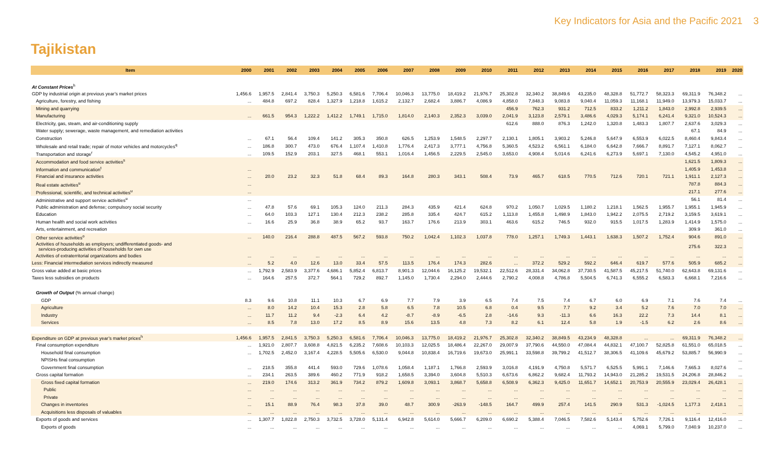Key Indicators for Asia and the Pacific 2021 3
Tajikistan
| Item | 2000 | 2001 | 2002 | 2003 | 2004 | 2005 | 2006 | 2007 | 2008 | 2009 | 2010 | 2011 | 2012 | 2013 | 2014 | 2015 | 2016 | 2017 | 2018 | 2019 | 2020 |
| --- | --- | --- | --- | --- | --- | --- | --- | --- | --- | --- | --- | --- | --- | --- | --- | --- | --- | --- | --- | --- | --- |
| At Constant Prices<sup>h</sup> | | | | | | | | | | | | | | | | | | | | | |
| GDP by industrial origin at previous year’s market prices | 1,456.6 | 1,957.5 | 2,841.4 | 3,750.3 | 5,250.3 | 6,581.6 | 7,706.4 | 10,046.3 | 13,775.0 | 18,419.2 | 21,976.7 | 25,302.8 | 32,340.2 | 38,849.6 | 43,235.0 | 48,328.8 | 51,772.7 | 58,323.3 | 69,311.9 | 76,348.2 | ... |
| Agriculture, forestry, and fishing | ... | 484.8 | 697.2 | 828.4 | 1,327.9 | 1,218.8 | 1,615.2 | 2,132.7 | 2,682.4 | 3,886.7 | 4,086.9 | 4,858.0 | 7,848.3 | 9,083.8 | 9,040.4 | 11,059.3 | 11,168.1 | 11,949.0 | 13,979.3 | 15,033.7 | ... |
| Mining and quarrying | | | | | | | | | | | | 456.9 | 762.3 | 931.2 | 712.5 | 833.2 | 1,211.2 | 1,843.0 | 2,992.8 | 2,939.5 | ... |
| Manufacturing | ... | 661.5 | 954.3 | 1,222.2 | 1,412.2 | 1,749.1 | 1,715.0 | 1,814.0 | 2,140.3 | 2,352.3 | 3,039.0 | 2,041.9 | 3,123.8 | 2,579.1 | 3,486.6 | 4,029.3 | 5,174.1 | 6,241.4 | 9,321.0 | 10,524.3 | ... |
| Electricity, gas, steam, and air-conditioning supply | | | | | | | | | | | | 612.6 | 888.0 | 876.3 | 1,242.0 | 1,320.8 | 1,483.3 | 1,807.7 | 2,637.6 | 3,029.3 | ... |
| Water supply; sewerage, waste management, and remediation activities | | | | | | | | | | | | | | | | | | | 67.1 | 84.9 | ... |
| Construction | ... | 67.1 | 56.4 | 109.4 | 141.2 | 305.3 | 350.8 | 626.5 | 1,253.9 | 1,548.5 | 2,297.7 | 2,130.1 | 1,805.1 | 3,903.2 | 5,246.8 | 5,647.9 | 6,553.9 | 6,022.5 | 8,460.4 | 9,843.4 | ... |
| Wholesale and retail trade; repair of motor vehicles and motorcycles<sup>q</sup> | ... | 186.8 | 300.7 | 473.0 | 676.4 | 1,107.4 | 1,410.8 | 1,776.4 | 2,417.3 | 3,777.1 | 4,756.8 | 5,360.5 | 4,523.2 | 6,561.1 | 6,184.0 | 6,642.8 | 7,666.7 | 8,891.7 | 7,127.1 | 8,062.7 | ... |
| Transportation and storage<sup>r</sup> | ... | 109.5 | 152.9 | 203.1 | 327.5 | 468.1 | 553.1 | 1,016.4 | 1,456.5 | 2,229.5 | 2,545.0 | 3,653.0 | 4,908.4 | 5,014.6 | 6,241.6 | 6,273.9 | 5,697.1 | 7,130.0 | 4,545.2 | 4,951.0 | ... |
| Accommodation and food service activities<sup>s</sup> | | | | | | | | | | | | | | | | | | | 1,621.5 | 1,809.3 | ... |
| Information and communication<sup>t</sup> | ... | | | | | | | | | | | | | | | | | | 1,405.9 | 1,453.8 | ... |
| Financial and insurance activities | ... | 20.0 | 23.2 | 32.3 | 51.8 | 68.4 | 89.3 | 164.8 | 280.3 | 343.1 | 508.4 | 73.9 | 465.7 | 618.5 | 770.5 | 712.6 | 720.1 | 721.1 | 1,911.1 | 2,127.3 | ... |
| Real estate activities<sup>u</sup> | ... | | | | | | | | | | | | | | | | | | 787.8 | 884.3 | ... |
| Professional, scientific, and technical activities<sup>u</sup> | ... | | | | | | | | | | | | | | | | | | 217.1 | 277.6 | ... |
| Administrative and support service activities<sup>u</sup> | ... | | | | | | | | | | | | | | | | | | 56.1 | 81.4 | ... |
| Public administration and defense; compulsory social security | ... | 47.8 | 57.6 | 69.1 | 105.3 | 124.0 | 211.3 | 284.3 | 435.9 | 421.4 | 624.8 | 970.2 | 1,050.7 | 1,029.5 | 1,180.2 | 1,218.1 | 1,562.5 | 1,955.7 | 1,955.1 | 1,945.9 | ... |
| Education | ... | 64.0 | 103.3 | 127.1 | 130.4 | 212.3 | 238.2 | 285.8 | 335.4 | 424.7 | 615.2 | 1,113.8 | 1,455.8 | 1,498.9 | 1,843.0 | 1,942.2 | 2,075.5 | 2,719.2 | 3,159.5 | 3,619.1 | ... |
| Human health and social work activities | ... | 16.6 | 25.9 | 36.8 | 38.9 | 65.2 | 93.7 | 163.7 | 176.6 | 213.9 | 303.1 | 463.6 | 615.2 | 746.5 | 932.0 | 915.5 | 1,017.5 | 1,283.9 | 1,414.9 | 1,575.0 | ... |
| Arts, entertainment, and recreation | | | | | | | | | | | | | | | | | | | 309.9 | 361.0 | ... |
| Other service activities<sup>o</sup> | ... | 140.0 | 216.4 | 288.8 | 487.5 | 567.2 | 593.8 | 750.2 | 1,042.4 | 1,102.3 | 1,037.8 | 778.0 | 1,257.1 | 1,749.3 | 1,443.1 | 1,638.3 | 1,507.2 | 1,752.4 | 904.6 | 891.0 | ... |
| Activities of households as employers; undifferentiated goods- and services-producing activities of households for own use | | | | | | | | | | | | | | | | | | | 275.6 | 322.3 | ... |
| Activities of extraterritorial organizations and bodies | ... | ... | ... | ... | ... | ... | ... | ... | ... | ... | ... | ... | ... | ... | ... | ... | ... | ... | ... | ... | ... |
| Less: Financial intermediation services indirectly measured | ... | 5.2 | 4.0 | 12.6 | 13.0 | 33.4 | 57.5 | 113.5 | 176.4 | 174.3 | 282.6 | ... | 372.2 | 529.2 | 592.2 | 646.4 | 619.7 | 577.6 | 505.9 | 685.2 | ... |
| Gross value added at basic prices | ... | 1,792.9 | 2,583.9 | 3,377.6 | 4,686.1 | 5,852.4 | 6,813.7 | 8,901.3 | 12,044.6 | 16,125.2 | 19,532.1 | 22,512.6 | 28,331.4 | 34,062.8 | 37,730.5 | 41,587.5 | 45,217.5 | 51,740.0 | 62,643.8 | 69,131.6 | ... |
| Taxes less subsidies on products | ... | 164.6 | 257.5 | 372.7 | 564.1 | 729.2 | 892.7 | 1,145.0 | 1,730.4 | 2,294.0 | 2,444.6 | 2,790.2 | 4,008.8 | 4,786.8 | 5,504.5 | 6,741.3 | 6,555.2 | 6,583.3 | 6,668.1 | 7,216.6 | ... |
| Growth of Output (% annual change) | | | | | | | | | | | | | | | | | | | | | |
| GDP | 8.3 | 9.6 | 10.8 | 11.1 | 10.3 | 6.7 | 6.9 | 7.7 | 7.9 | 3.9 | 6.5 | 7.4 | 7.5 | 7.4 | 6.7 | 6.0 | 6.9 | 7.1 | 7.6 | 7.4 | ... |
| Agriculture | ... | 8.0 | 14.2 | 10.4 | 15.3 | 2.8 | 5.8 | 6.5 | 7.8 | 10.5 | 6.8 | 0.4 | 9.5 | 7.7 | 9.2 | 3.4 | 5.2 | 7.6 | 7.0 | 7.0 | ... |
| Industry | ... | 11.7 | 11.2 | 9.4 | -2.3 | 6.4 | 4.2 | -8.7 | -8.9 | -6.5 | 2.8 | -14.6 | 9.3 | -11.3 | 6.6 | 16.3 | 22.2 | 7.3 | 14.4 | 8.1 | ... |
| Services | ... | 8.5 | 7.8 | 13.0 | 17.2 | 8.5 | 8.9 | 15.6 | 13.5 | 4.8 | 7.3 | 8.2 | 6.1 | 12.4 | 5.8 | 1.9 | -1.5 | 6.2 | 2.6 | 8.6 | ... |
| Expenditure on GDP at previous year’s market prices<sup>h</sup> | 1,456.6 | 1,957.5 | 2,841.5 | 3,750.3 | 5,250.3 | 6,581.6 | 7,706.4 | 10,046.3 | 13,775.0 | 18,419.2 | 21,976.7 | 25,302.8 | 32,340.2 | 38,849.5 | 43,234.9 | 48,328.8 | ... | ... | 69,311.9 | 76,348.2 | ... |
| Final consumption expenditure | ... | 1,921.0 | 2,807.7 | 3,608.8 | 4,821.5 | 6,235.2 | 7,608.6 | 10,103.3 | 12,025.5 | 18,486.4 | 22,267.0 | 29,007.9 | 37,790.6 | 44,550.0 | 47,084.4 | 44,832.1 | 47,100.7 | 52,825.8 | 61,551.0 | 65,018.5 | ... |
| Household final consumption | ... | 1,702.5 | 2,452.0 | 3,167.4 | 4,228.5 | 5,505.6 | 6,530.0 | 9,044.8 | 10,838.4 | 16,719.6 | 19,673.0 | 25,991.1 | 33,598.8 | 39,799.2 | 41,512.7 | 38,306.5 | 41,109.6 | 45,679.2 | 53,885.7 | 56,990.9 | ... |
| NPISHs final consumption | | | | | | | | | | | | | | | | | | | | | ... |
| Government final consumption | ... | 218.5 | 355.8 | 441.4 | 593.0 | 729.6 | 1,078.6 | 1,058.4 | 1,187.1 | 1,766.8 | 2,593.9 | 3,016.8 | 4,191.9 | 4,750.8 | 5,571.7 | 6,525.5 | 5,991.1 | 7,146.6 | 7,665.3 | 8,027.6 | ... |
| Gross capital formation | ... | 234.1 | 263.5 | 389.6 | 460.2 | 771.9 | 918.2 | 1,658.5 | 3,394.0 | 3,604.8 | 5,510.3 | 6,673.6 | 6,862.2 | 9,682.4 | 11,793.2 | 14,943.0 | 21,285.2 | 19,531.5 | 24,206.8 | 28,846.2 | ... |
| Gross fixed capital formation | ... | 219.0 | 174.6 | 313.2 | 361.9 | 734.2 | 879.2 | 1,609.8 | 3,093.1 | 3,868.7 | 5,658.8 | 6,508.9 | 6,362.3 | 9,425.0 | 11,651.7 | 14,652.1 | 20,753.9 | 20,555.9 | 23,029.4 | 26,428.1 | ... |
| Public | ... | ... | ... | ... | ... | ... | ... | ... | ... | ... | ... | ... | ... | ... | ... | ... | ... | ... | ... | ... | ... |
| Private | ... | ... | ... | ... | ... | ... | ... | ... | ... | ... | ... | ... | ... | ... | ... | ... | ... | ... | ... | ... | ... |
| Changes in inventories | ... | 15.1 | 88.9 | 76.4 | 98.3 | 37.8 | 39.0 | 48.7 | 300.9 | -263.9 | -148.5 | 164.7 | 499.9 | 257.4 | 141.5 | 290.9 | 531.3 | -1,024.5 | 1,177.3 | 2,418.1 | ... |
| Acquisitions less disposals of valuables | ... | ... | ... | ... | ... | ... | ... | ... | ... | ... | ... | ... | ... | ... | ... | ... | ... | ... | ... | ... | ... |
| Exports of goods and services | ... | 1,307.7 | 1,822.8 | 2,750.3 | 3,732.5 | 3,728.0 | 5,131.4 | 6,942.8 | 5,614.0 | 5,666.7 | 6,209.0 | 6,690.2 | 5,388.4 | 7,046.5 | 7,582.6 | 5,143.4 | 5,752.6 | 7,726.1 | 9,116.4 | 12,416.0 | ... |
| Exports of goods | ... | ... | ... | ... | ... | ... | ... | ... | ... | ... | ... | ... | ... | ... | ... | ... | 4,069.1 | 5,799.0 | 7,040.9 | 10,237.0 | ... |